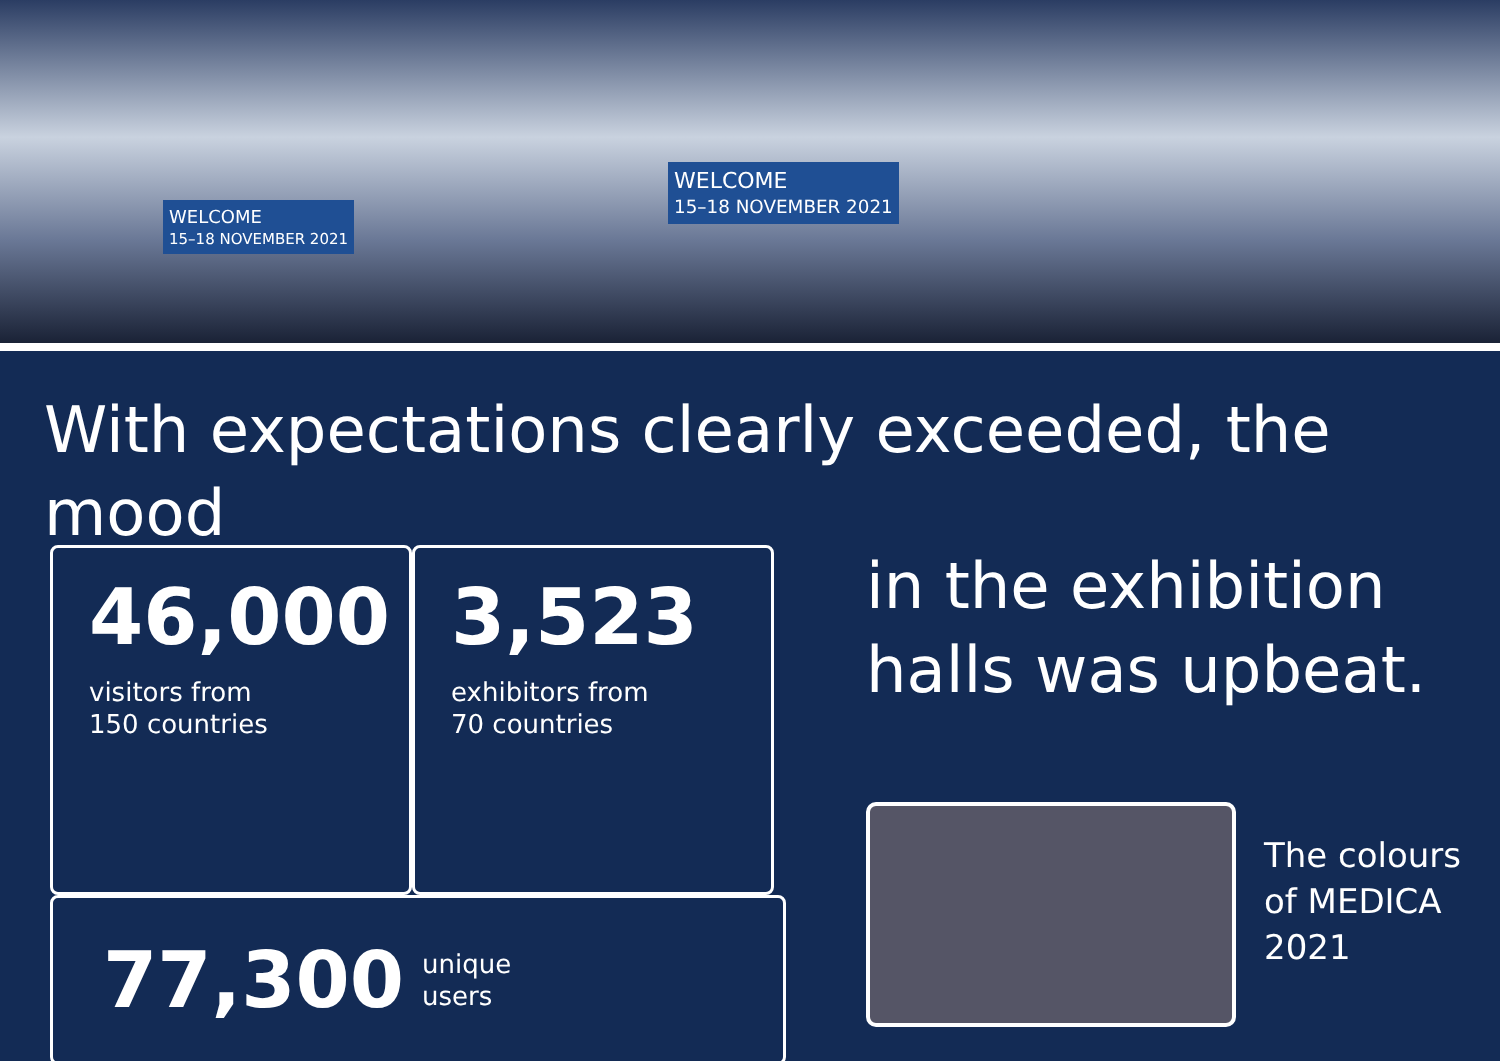WELCOME
15–18 NOVEMBER 2021
WELCOME
15–18 NOVEMBER 2021
With expectations clearly exceeded, the mood
46,000
visitors from
150 countries
3,523
exhibitors from
70 countries
77,300
unique
users
in the exhibition
halls was upbeat.
The colours
of MEDICA
2021